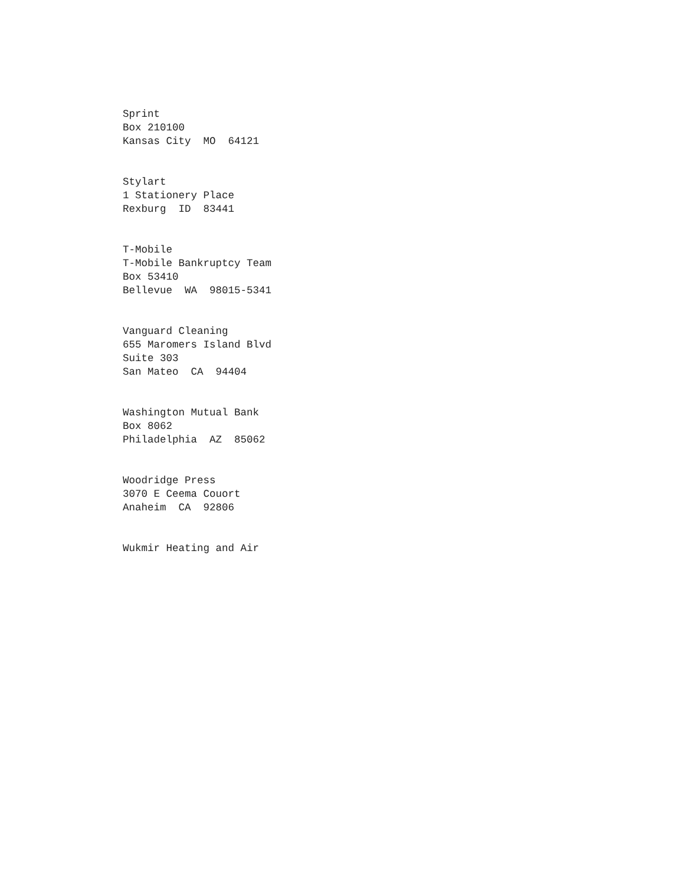Sprint Box 210100 Kansas City MO 64121
Stylart 1 Stationery Place Rexburg ID 83441
T-Mobile T-Mobile Bankruptcy Team Box 53410 Bellevue WA 98015-5341
Vanguard Cleaning 655 Maromers Island Blvd Suite 303 San Mateo CA 94404
Washington Mutual Bank Box 8062 Philadelphia AZ 85062
Woodridge Press 3070 E Ceema Couort Anaheim CA 92806
Wukmir Heating and Air